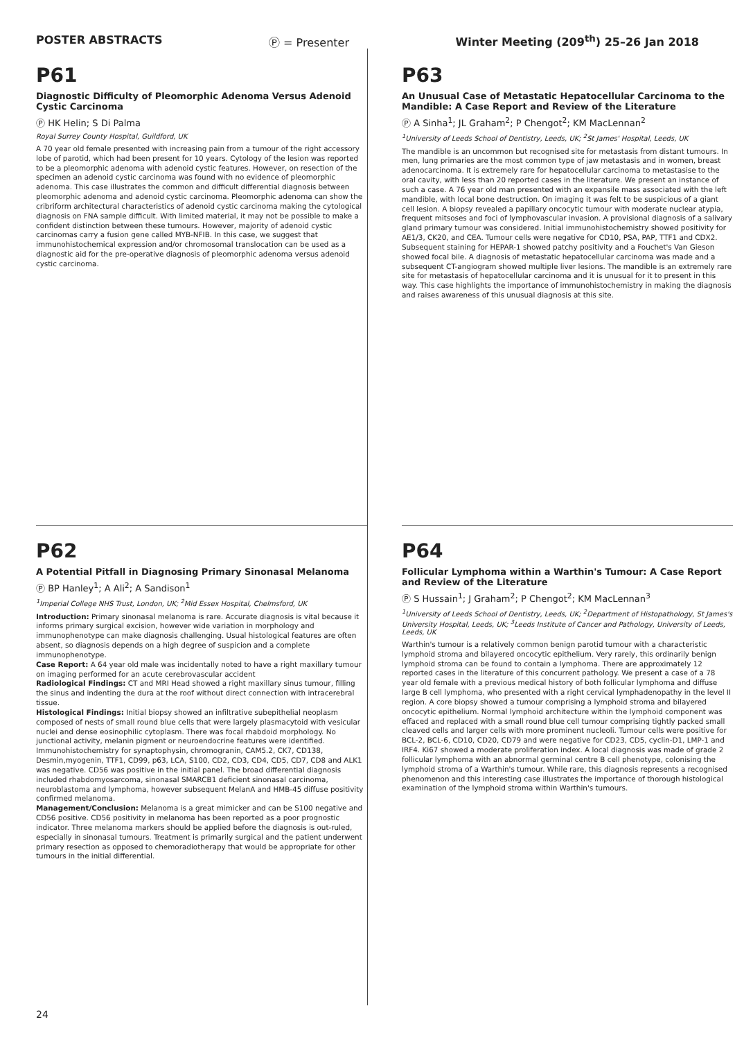POSTER ABSTRACTS Ⓟ = Presenter Winter Meeting (209<sup>th</sup>) 25–26 Jan 2018
P61
Diagnostic Difficulty of Pleomorphic Adenoma Versus Adenoid Cystic Carcinoma
Ⓟ HK Helin; S Di Palma
Royal Surrey County Hospital, Guildford, UK
A 70 year old female presented with increasing pain from a tumour of the right accessory lobe of parotid, which had been present for 10 years. Cytology of the lesion was reported to be a pleomorphic adenoma with adenoid cystic features. However, on resection of the specimen an adenoid cystic carcinoma was found with no evidence of pleomorphic adenoma. This case illustrates the common and difficult differential diagnosis between pleomorphic adenoma and adenoid cystic carcinoma. Pleomorphic adenoma can show the cribriform architectural characteristics of adenoid cystic carcinoma making the cytological diagnosis on FNA sample difficult. With limited material, it may not be possible to make a confident distinction between these tumours. However, majority of adenoid cystic carcinomas carry a fusion gene called MYB-NFIB. In this case, we suggest that immunohistochemical expression and/or chromosomal translocation can be used as a diagnostic aid for the pre-operative diagnosis of pleomorphic adenoma versus adenoid cystic carcinoma.
P63
An Unusual Case of Metastatic Hepatocellular Carcinoma to the Mandible: A Case Report and Review of the Literature
Ⓟ A Sinha<sup>1</sup>; JL Graham<sup>2</sup>; P Chengot<sup>2</sup>; KM MacLennan<sup>2</sup>
<sup>1</sup> University of Leeds School of Dentistry, Leeds, UK; <sup>2</sup>St James' Hospital, Leeds, UK
The mandible is an uncommon but recognised site for metastasis from distant tumours. In men, lung primaries are the most common type of jaw metastasis and in women, breast adenocarcinoma. It is extremely rare for hepatocellular carcinoma to metastasise to the oral cavity, with less than 20 reported cases in the literature. We present an instance of such a case. A 76 year old man presented with an expansile mass associated with the left mandible, with local bone destruction. On imaging it was felt to be suspicious of a giant cell lesion. A biopsy revealed a papillary oncocytic tumour with moderate nuclear atypia, frequent mitsoses and foci of lymphovascular invasion. A provisional diagnosis of a salivary gland primary tumour was considered. Initial immunohistochemistry showed positivity for AE1/3, CK20, and CEA. Tumour cells were negative for CD10, PSA, PAP, TTF1 and CDX2. Subsequent staining for HEPAR-1 showed patchy positivity and a Fouchet's Van Gieson showed focal bile. A diagnosis of metastatic hepatocellular carcinoma was made and a subsequent CT-angiogram showed multiple liver lesions. The mandible is an extremely rare site for metastasis of hepatocellular carcinoma and it is unusual for it to present in this way. This case highlights the importance of immunohistochemistry in making the diagnosis and raises awareness of this unusual diagnosis at this site.
P62
A Potential Pitfall in Diagnosing Primary Sinonasal Melanoma
Ⓟ BP Hanley<sup>1</sup>; A Ali<sup>2</sup>; A Sandison<sup>1</sup>
<sup>1</sup> Imperial College NHS Trust, London, UK; <sup>2</sup>Mid Essex Hospital, Chelmsford, UK
Introduction: Primary sinonasal melanoma is rare. Accurate diagnosis is vital because it informs primary surgical excision, however wide variation in morphology and immunophenotype can make diagnosis challenging. Usual histological features are often absent, so diagnosis depends on a high degree of suspicion and a complete immunophenotype.
Case Report: A 64 year old male was incidentally noted to have a right maxillary tumour on imaging performed for an acute cerebrovascular accident
Radiological Findings: CT and MRI Head showed a right maxillary sinus tumour, filling the sinus and indenting the dura at the roof without direct connection with intracerebral tissue.
Histological Findings: Initial biopsy showed an infiltrative subepithelial neoplasm composed of nests of small round blue cells that were largely plasmacytoid with vesicular nuclei and dense eosinophilic cytoplasm. There was focal rhabdoid morphology. No junctional activity, melanin pigment or neuroendocrine features were identified. Immunohistochemistry for synaptophysin, chromogranin, CAM5.2, CK7, CD138, Desmin,myogenin, TTF1, CD99, p63, LCA, S100, CD2, CD3, CD4, CD5, CD7, CD8 and ALK1 was negative. CD56 was positive in the initial panel. The broad differential diagnosis included rhabdomyosarcoma, sinonasal SMARCB1 deficient sinonasal carcinoma, neuroblastoma and lymphoma, however subsequent MelanA and HMB-45 diffuse positivity confirmed melanoma.
Management/Conclusion: Melanoma is a great mimicker and can be S100 negative and CD56 positive. CD56 positivity in melanoma has been reported as a poor prognostic indicator. Three melanoma markers should be applied before the diagnosis is out-ruled, especially in sinonasal tumours. Treatment is primarily surgical and the patient underwent primary resection as opposed to chemoradiotherapy that would be appropriate for other tumours in the initial differential.
P64
Follicular Lymphoma within a Warthin's Tumour: A Case Report and Review of the Literature
Ⓟ S Hussain<sup>1</sup>; J Graham<sup>2</sup>; P Chengot<sup>2</sup>; KM MacLennan<sup>3</sup>
<sup>1</sup> University of Leeds School of Dentistry, Leeds, UK; <sup>2</sup>Department of Histopathology, St James's University Hospital, Leeds, UK; <sup>3</sup>Leeds Institute of Cancer and Pathology, University of Leeds, Leeds, UK
Warthin's tumour is a relatively common benign parotid tumour with a characteristic lymphoid stroma and bilayered oncocytic epithelium. Very rarely, this ordinarily benign lymphoid stroma can be found to contain a lymphoma. There are approximately 12 reported cases in the literature of this concurrent pathology. We present a case of a 78 year old female with a previous medical history of both follicular lymphoma and diffuse large B cell lymphoma, who presented with a right cervical lymphadenopathy in the level II region. A core biopsy showed a tumour comprising a lymphoid stroma and bilayered oncocytic epithelium. Normal lymphoid architecture within the lymphoid component was effaced and replaced with a small round blue cell tumour comprising tightly packed small cleaved cells and larger cells with more prominent nucleoli. Tumour cells were positive for BCL-2, BCL-6, CD10, CD20, CD79 and were negative for CD23, CD5, cyclin-D1, LMP-1 and IRF4. Ki67 showed a moderate proliferation index. A local diagnosis was made of grade 2 follicular lymphoma with an abnormal germinal centre B cell phenotype, colonising the lymphoid stroma of a Warthin's tumour. While rare, this diagnosis represents a recognised phenomenon and this interesting case illustrates the importance of thorough histological examination of the lymphoid stroma within Warthin's tumours.
24